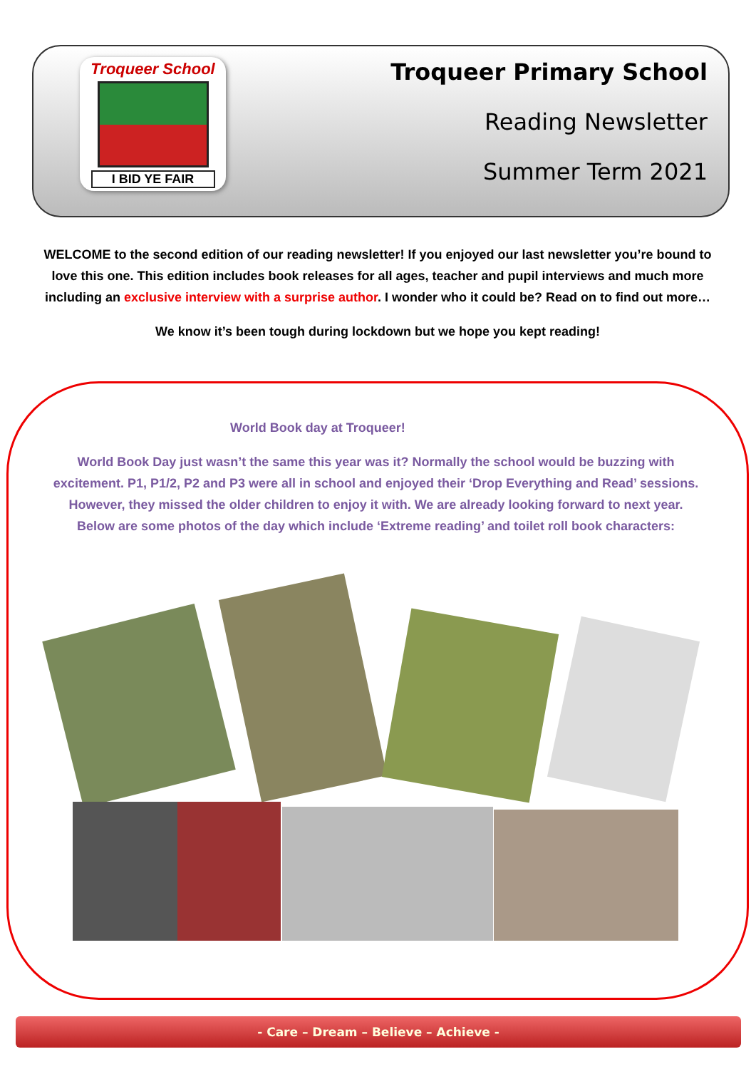Troqueer School
I BID YE FAIR
Troqueer Primary School
Reading Newsletter
Summer Term 2021
WELCOME to the second edition of our reading newsletter! If you enjoyed our last newsletter you’re bound to love this one. This edition includes book releases for all ages, teacher and pupil interviews and much more including an exclusive interview with a surprise author. I wonder who it could be? Read on to find out more…
We know it’s been tough during lockdown but we hope you kept reading!
World Book day at Troqueer!
World Book Day just wasn’t the same this year was it? Normally the school would be buzzing with excitement. P1, P1/2, P2 and P3 were all in school and enjoyed their ‘Drop Everything and Read’ sessions. However, they missed the older children to enjoy it with. We are already looking forward to next year. Below are some photos of the day which include ‘Extreme reading’ and toilet roll book characters:
- Care – Dream – Believe – Achieve -